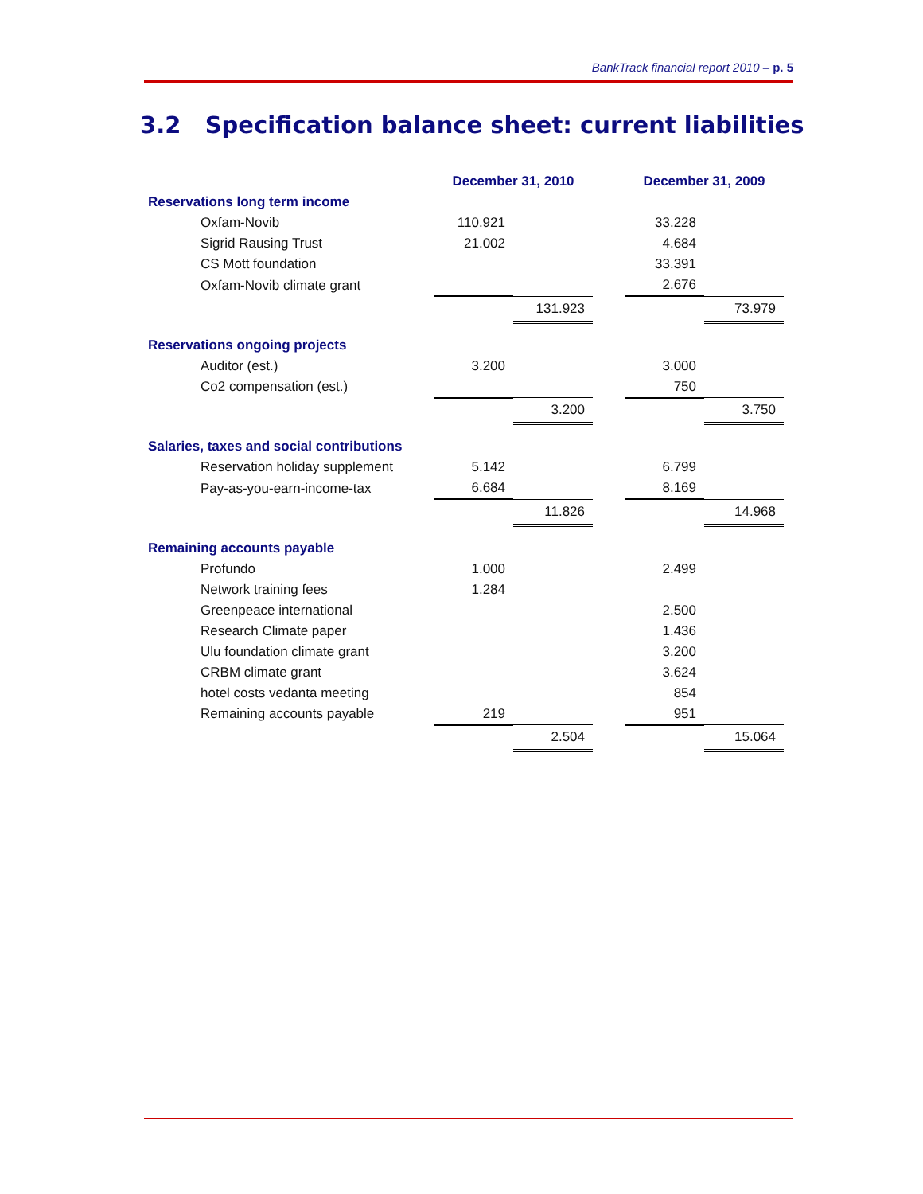BankTrack financial report 2010 – p. 5
3.2 Specification balance sheet: current liabilities
| | December 31, 2010 | | | December 31, 2009 | |
| --- | --- | --- | --- | --- | --- |
| Reservations long term income | | | | | |
| Oxfam-Novib | 110.921 | | | 33.228 | |
| Sigrid Rausing Trust | 21.002 | | | 4.684 | |
| CS Mott foundation | | | | 33.391 | |
| Oxfam-Novib climate grant | | | | 2.676 | |
| | | 131.923 | | | 73.979 |
| Reservations ongoing projects | | | | | |
| Auditor (est.) | 3.200 | | | 3.000 | |
| Co2 compensation (est.) | | | | 750 | |
| | | 3.200 | | | 3.750 |
| Salaries, taxes and social contributions | | | | | |
| Reservation holiday supplement | 5.142 | | | 6.799 | |
| Pay-as-you-earn-income-tax | 6.684 | | | 8.169 | |
| | | 11.826 | | | 14.968 |
| Remaining accounts payable | | | | | |
| Profundo | 1.000 | | | 2.499 | |
| Network training fees | 1.284 | | | | |
| Greenpeace international | | | | 2.500 | |
| Research Climate paper | | | | 1.436 | |
| Ulu foundation climate grant | | | | 3.200 | |
| CRBM climate grant | | | | 3.624 | |
| hotel costs vedanta meeting | | | | 854 | |
| Remaining accounts payable | 219 | | | 951 | |
| | | 2.504 | | | 15.064 |